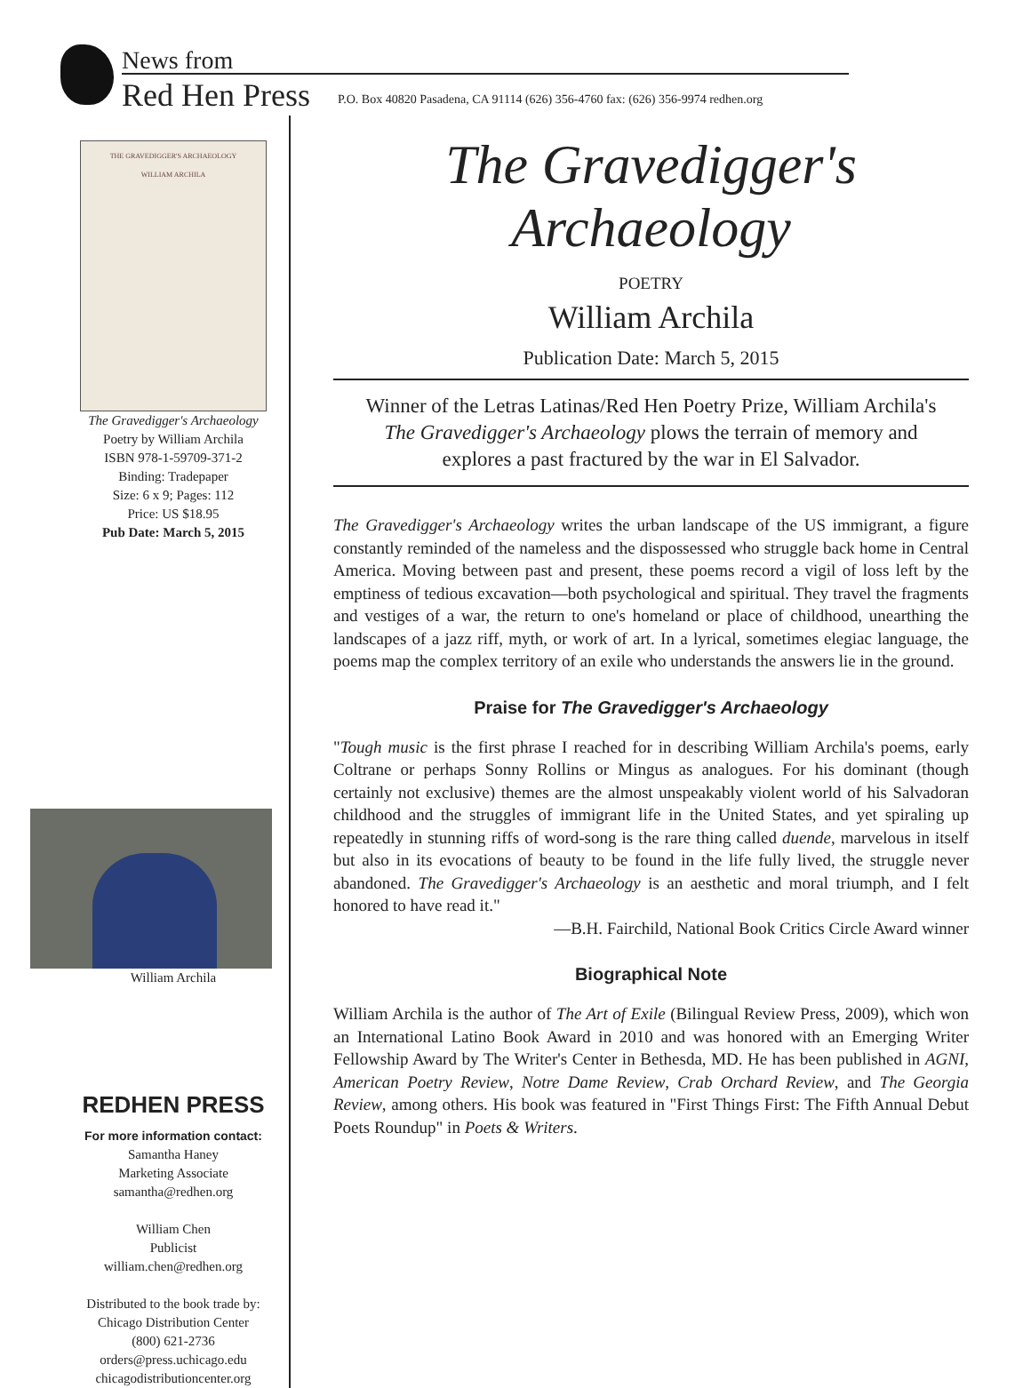News from
Red Hen Press
P.O. Box 40820 Pasadena, CA 91114 (626) 356-4760 fax: (626) 356-9974 redhen.org
THE GRAVEDIGGER'S ARCHAEOLOGY
WILLIAM ARCHILA
The Gravedigger's Archaeology
Poetry by William Archila
ISBN 978-1-59709-371-2
Binding: Tradepaper
Size: 6 x 9; Pages: 112
Price: US $18.95
Pub Date: March 5, 2015
William Archila
REDHEN PRESS
For more information contact:
Samantha Haney
Marketing Associate
samantha@redhen.org
William Chen
Publicist
william.chen@redhen.org
Distributed to the book trade by:
Chicago Distribution Center
(800) 621-2736
orders@press.uchicago.edu
chicagodistributioncenter.org
The Gravedigger's Archaeology
POETRY
William Archila
Publication Date: March 5, 2015
Winner of the Letras Latinas/Red Hen Poetry Prize, William Archila's The Gravedigger's Archaeology plows the terrain of memory and explores a past fractured by the war in El Salvador.
The Gravedigger's Archaeology writes the urban landscape of the US immigrant, a figure constantly reminded of the nameless and the dispossessed who struggle back home in Central America. Moving between past and present, these poems record a vigil of loss left by the emptiness of tedious excavation—both psychological and spiritual. They travel the fragments and vestiges of a war, the return to one's homeland or place of childhood, unearthing the landscapes of a jazz riff, myth, or work of art. In a lyrical, sometimes elegiac language, the poems map the complex territory of an exile who understands the answers lie in the ground.
Praise for The Gravedigger's Archaeology
"Tough music is the first phrase I reached for in describing William Archila's poems, early Coltrane or perhaps Sonny Rollins or Mingus as analogues. For his dominant (though certainly not exclusive) themes are the almost unspeakably violent world of his Salvadoran childhood and the struggles of immigrant life in the United States, and yet spiraling up repeatedly in stunning riffs of word-song is the rare thing called duende, marvelous in itself but also in its evocations of beauty to be found in the life fully lived, the struggle never abandoned. The Gravedigger's Archaeology is an aesthetic and moral triumph, and I felt honored to have read it."
—B.H. Fairchild, National Book Critics Circle Award winner
Biographical Note
William Archila is the author of The Art of Exile (Bilingual Review Press, 2009), which won an International Latino Book Award in 2010 and was honored with an Emerging Writer Fellowship Award by The Writer's Center in Bethesda, MD. He has been published in AGNI, American Poetry Review, Notre Dame Review, Crab Orchard Review, and The Georgia Review, among others. His book was featured in "First Things First: The Fifth Annual Debut Poets Roundup" in Poets & Writers.